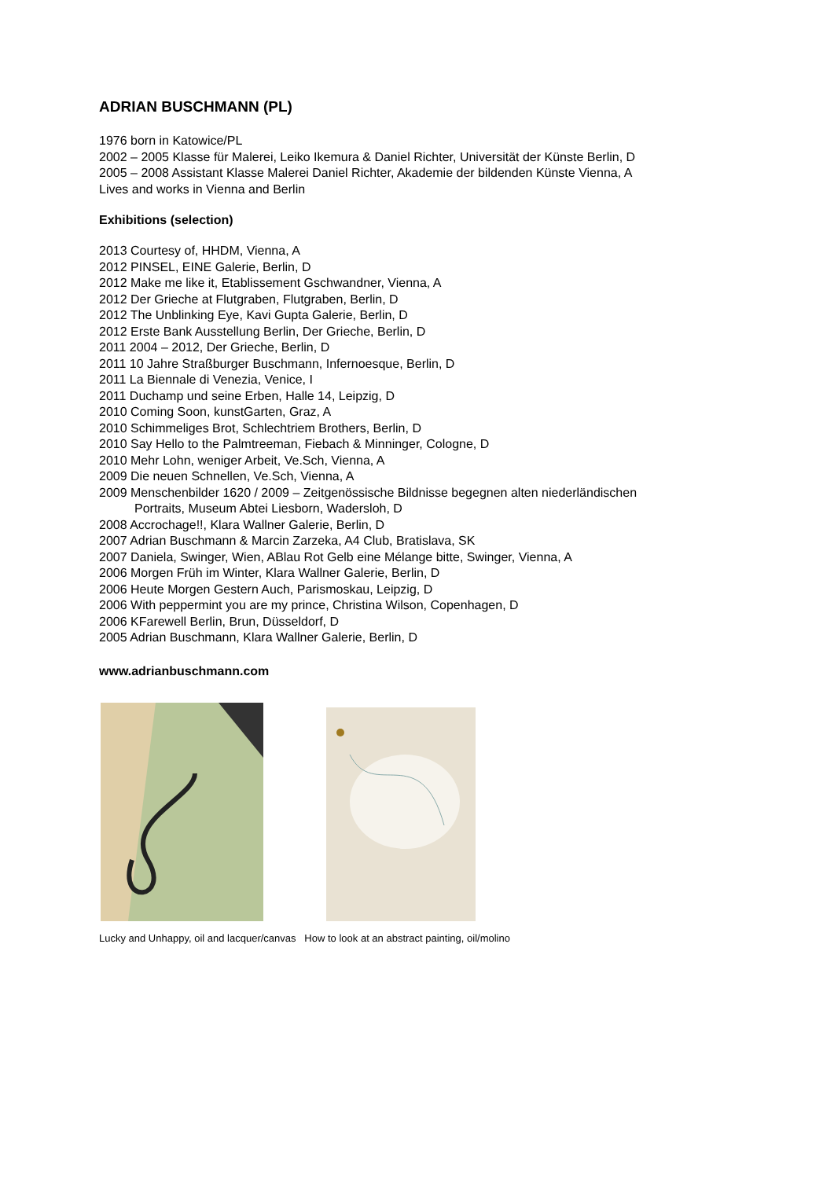ADRIAN BUSCHMANN (PL)
1976 born in Katowice/PL
2002 – 2005 Klasse für Malerei, Leiko Ikemura & Daniel Richter, Universität der Künste Berlin, D
2005 – 2008 Assistant Klasse Malerei Daniel Richter, Akademie der bildenden Künste Vienna, A
Lives and works in Vienna and Berlin
Exhibitions (selection)
2013 Courtesy of, HHDM, Vienna, A
2012 PINSEL, EINE Galerie, Berlin, D
2012 Make me like it, Etablissement Gschwandner, Vienna, A
2012 Der Grieche at Flutgraben, Flutgraben, Berlin, D
2012 The Unblinking Eye, Kavi Gupta Galerie, Berlin, D
2012 Erste Bank Ausstellung Berlin, Der Grieche, Berlin, D
2011 2004 – 2012, Der Grieche, Berlin, D
2011 10 Jahre Straßburger Buschmann, Infernoesque, Berlin, D
2011 La Biennale di Venezia, Venice, I
2011 Duchamp und seine Erben, Halle 14, Leipzig, D
2010 Coming Soon, kunstGarten, Graz, A
2010 Schimmeliges Brot, Schlechtriem Brothers, Berlin, D
2010 Say Hello to the Palmtreeman, Fiebach & Minninger, Cologne, D
2010 Mehr Lohn, weniger Arbeit, Ve.Sch, Vienna, A
2009 Die neuen Schnellen, Ve.Sch, Vienna, A
2009 Menschenbilder 1620 / 2009 – Zeitgenössische Bildnisse begegnen alten niederländischen
Portraits, Museum Abtei Liesborn, Wadersloh, D
2008 Accrochage!!, Klara Wallner Galerie, Berlin, D
2007 Adrian Buschmann & Marcin Zarzeka, A4 Club, Bratislava, SK
2007 Daniela, Swinger, Wien, ABlau Rot Gelb eine Mélange bitte, Swinger, Vienna, A
2006 Morgen Früh im Winter, Klara Wallner Galerie, Berlin, D
2006 Heute Morgen Gestern Auch, Parismoskau, Leipzig, D
2006 With peppermint you are my prince, Christina Wilson, Copenhagen, D
2006 KFarewell Berlin, Brun, Düsseldorf, D
2005 Adrian Buschmann, Klara Wallner Galerie, Berlin, D
www.adrianbuschmann.com
Lucky and Unhappy, oil and lacquer/canvas How to look at an abstract painting, oil/molino